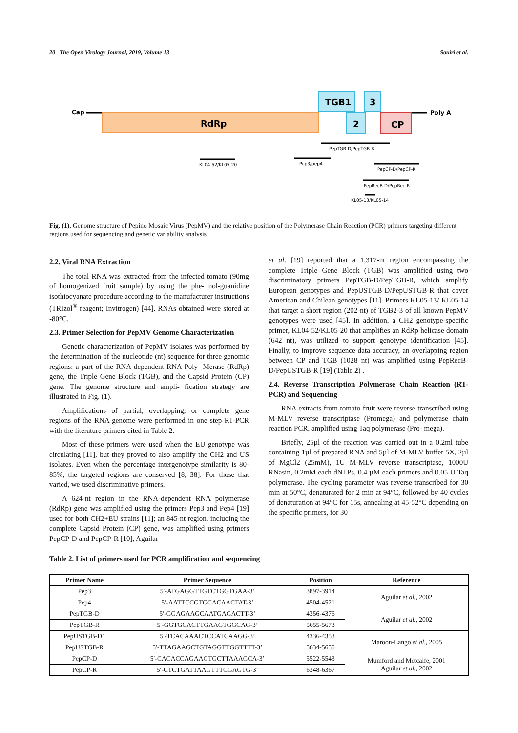20 The Open Virology Journal, 2019, Volume 13 Souiri et al.
Cap
RdRp
TGB1
3
2
CP
Poly A
PepTGB-D/PepTGB-R
KL04-52/KL05-20
Pep3/pep4
PepCP-D/PepCP-R
PepRecB-D/PepRec-R
KL05-13/KL05-14
Fig. (1). Genome structure of Pepino Mosaic Virus (PepMV) and the relative position of the Polymerase Chain Reaction (PCR) primers targeting different regions used for sequencing and genetic variability analysis
2.2. Viral RNA Extraction
The total RNA was extracted from the infected tomato (90mg of homogenized fruit sample) by using the phe- nol-guanidine isothiocyanate procedure according to the manufacturer instructions (TRIzol<sup>®</sup> reagent; Invitrogen) [44]. RNAs obtained were stored at -80°C.
2.3. Primer Selection for PepMV Genome Characterization
Genetic characterization of PepMV isolates was performed by the determination of the nucleotide (nt) sequence for three genomic regions: a part of the RNA-dependent RNA Poly- Merase (RdRp) gene, the Triple Gene Block (TGB), and the Capsid Protein (CP) gene. The genome structure and ampli- fication strategy are illustrated in Fig. (1).
Amplifications of partial, overlapping, or complete gene regions of the RNA genome were performed in one step RT-PCR with the literature primers cited in Table 2.
Most of these primers were used when the EU genotype was circulating [11], but they proved to also amplify the CH2 and US isolates. Even when the percentage intergenotype similarity is 80-85%, the targeted regions are conserved [8, 38]. For those that varied, we used discriminative primers.
A 624-nt region in the RNA-dependent RNA polymerase (RdRp) gene was amplified using the primers Pep3 and Pep4 [19] used for both CH2+EU strains [11]; an 845-nt region, including the complete Capsid Protein (CP) gene, was amplified using primers PepCP-D and PepCP-R [10], Aguilar
et al. [19] reported that a 1,317-nt region encompassing the complete Triple Gene Block (TGB) was amplified using two discriminatory primers PepTGB-D/PepTGB-R, which amplify European genotypes and PepUSTGB-D/PepUSTGB-R that cover American and Chilean genotypes [11]. Primers KL05-13/ KL05-14 that target a short region (202-nt) of TGB2-3 of all known PepMV genotypes were used [45]. In addition, a CH2 genotype-specific primer, KL04-52/KL05-20 that amplifies an RdRp helicase domain (642 nt), was utilized to support genotype identification [45]. Finally, to improve sequence data accuracy, an overlapping region between CP and TGB (1028 nt) was amplified using PepRecB-D/PepUSTGB-R [19] (Table 2) .
2.4. Reverse Transcription Polymerase Chain Reaction (RT-PCR) and Sequencing
RNA extracts from tomato fruit were reverse transcribed using M-MLV reverse transcriptase (Promega) and polymerase chain reaction PCR, amplified using Taq polymerase (Pro- mega).
Briefly, 25µl of the reaction was carried out in a 0.2ml tube containing 1µl of prepared RNA and 5µl of M-MLV buffer 5X, 2µl of MgCl2 (25mM), 1U M-MLV reverse transcriptase, 1000U RNasin, 0.2mM each dNTPs, 0.4 µM each primers and 0.05 U Taq polymerase. The cycling parameter was reverse transcribed for 30 min at 50°C, denaturated for 2 min at 94°C, followed by 40 cycles of denaturation at 94°C for 15s, annealing at 45-52°C depending on the specific primers, for 30
Table 2. List of primers used for PCR amplification and sequencing
| Primer Name | Primer Sequence | Position | Reference |
| --- | --- | --- | --- |
| Pep3 | 5′-ATGAGGTTGTCTGGTGAA-3’ | 3897-3914 | Aguilar et al ., 2002 |
| Pep4 | 5′-AATTCCGTGCACAACTAT-3’ | 4504-4521 | |
| PepTGB-D | 5′-GGAGAAGCAATGAGACTT-3’ | 4356-4376 | Aguilar et al ., 2002 |
| PepTGB-R | 5′-GGTGCACTTGAAGTGGCAG-3’ | 5655-5673 | |
| PepUSTGB-D1 | 5′-TCACAAACTCCATCAAGG-3’ | 4336-4353 | Maroon-Lango et al ., 2005 |
| PepUSTGB-R | 5′-TTAGAAGCTGTAGGTTGGTTTT-3’ | 5634-5655 | |
| PepCP-D | 5′-CACACCAGAAGTGCTTAAAGCA-3’ | 5522-5543 | Mumford and Metcalfe, 2001 Aguilar et al ., 2002 |
| PepCP-R | 5′-CTCTGATTAAGTTTCGAGTG-3’ | 6348-6367 | |